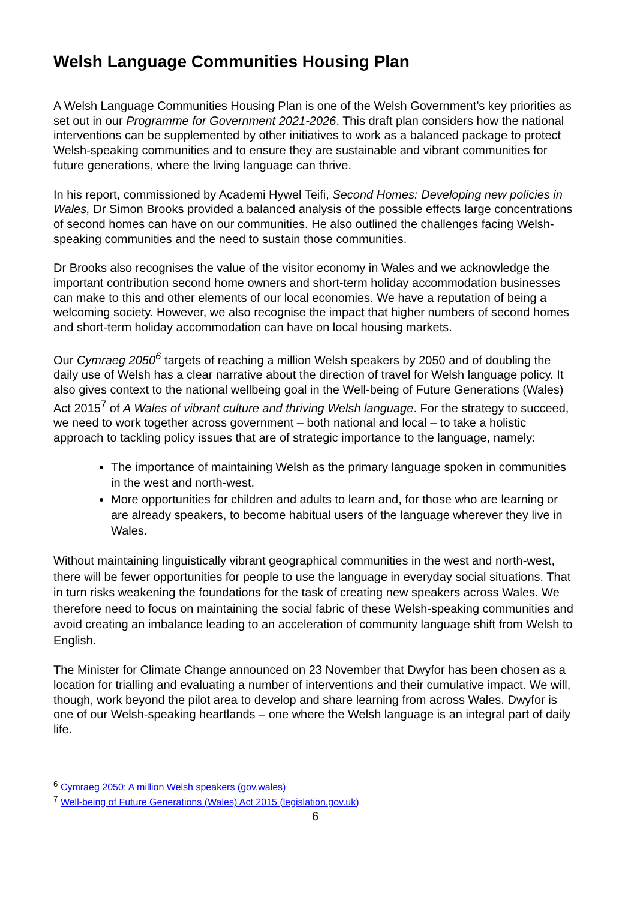Welsh Language Communities Housing Plan
A Welsh Language Communities Housing Plan is one of the Welsh Government’s key priorities as set out in our Programme for Government 2021-2026. This draft plan considers how the national interventions can be supplemented by other initiatives to work as a balanced package to protect Welsh-speaking communities and to ensure they are sustainable and vibrant communities for future generations, where the living language can thrive.
In his report, commissioned by Academi Hywel Teifi, Second Homes: Developing new policies in Wales, Dr Simon Brooks provided a balanced analysis of the possible effects large concentrations of second homes can have on our communities. He also outlined the challenges facing Welsh-speaking communities and the need to sustain those communities.
Dr Brooks also recognises the value of the visitor economy in Wales and we acknowledge the important contribution second home owners and short-term holiday accommodation businesses can make to this and other elements of our local economies. We have a reputation of being a welcoming society. However, we also recognise the impact that higher numbers of second homes and short-term holiday accommodation can have on local housing markets.
Our Cymraeg 2050<sup>6</sup> targets of reaching a million Welsh speakers by 2050 and of doubling the daily use of Welsh has a clear narrative about the direction of travel for Welsh language policy. It also gives context to the national wellbeing goal in the Well-being of Future Generations (Wales) Act 2015<sup>7</sup> of A Wales of vibrant culture and thriving Welsh language. For the strategy to succeed, we need to work together across government – both national and local – to take a holistic approach to tackling policy issues that are of strategic importance to the language, namely:
The importance of maintaining Welsh as the primary language spoken in communities in the west and north-west.
More opportunities for children and adults to learn and, for those who are learning or are already speakers, to become habitual users of the language wherever they live in Wales.
Without maintaining linguistically vibrant geographical communities in the west and north-west, there will be fewer opportunities for people to use the language in everyday social situations. That in turn risks weakening the foundations for the task of creating new speakers across Wales. We therefore need to focus on maintaining the social fabric of these Welsh-speaking communities and avoid creating an imbalance leading to an acceleration of community language shift from Welsh to English.
The Minister for Climate Change announced on 23 November that Dwyfor has been chosen as a location for trialling and evaluating a number of interventions and their cumulative impact. We will, though, work beyond the pilot area to develop and share learning from across Wales. Dwyfor is one of our Welsh-speaking heartlands – one where the Welsh language is an integral part of daily life.
<sup>6</sup> Cymraeg 2050: A million Welsh speakers (gov.wales)
<sup>7</sup> Well-being of Future Generations (Wales) Act 2015 (legislation.gov.uk)
6